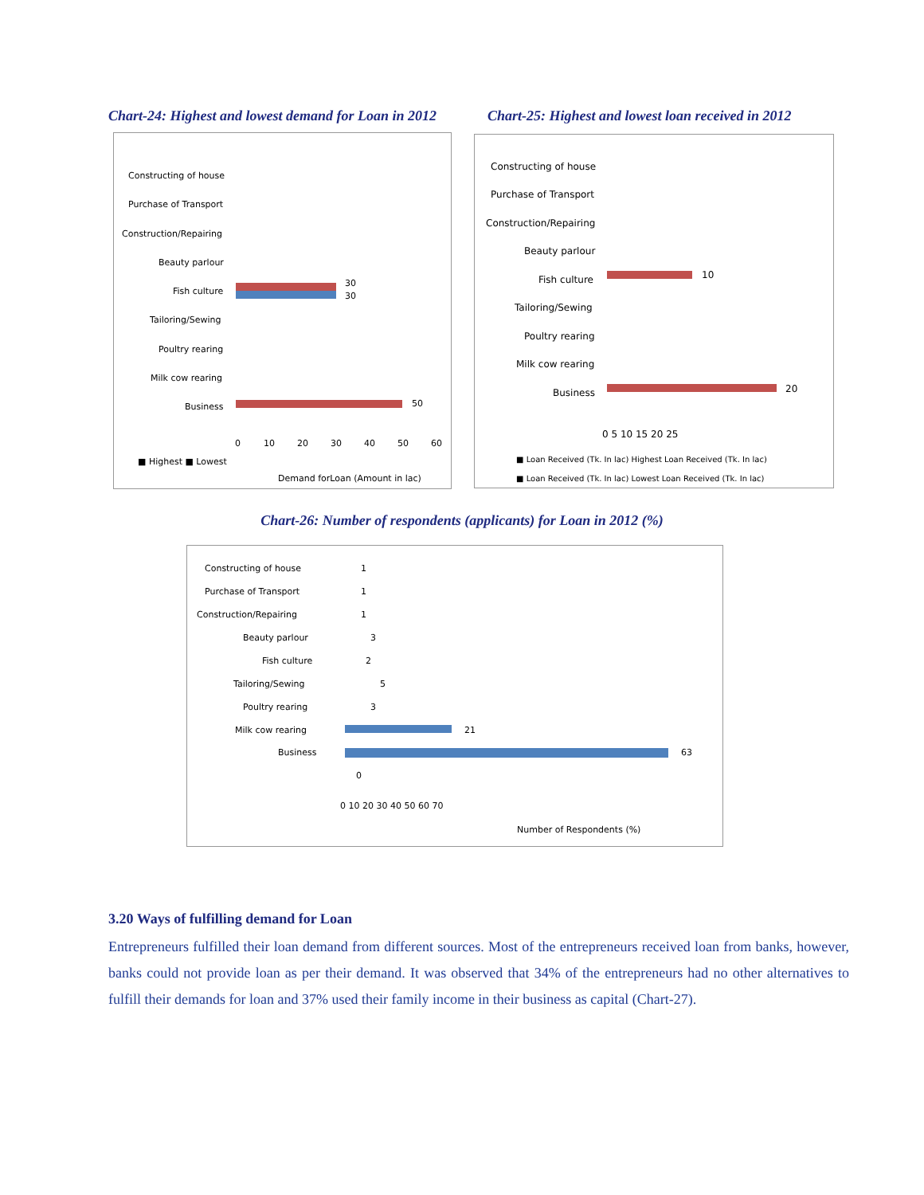Chart-24: Highest and lowest demand for Loan in 2012
Constructing of house
Purchase of Transport
Construction/Repairing
Beauty parlour
Fish culture
Tailoring/Sewing
Poultry rearing
Milk cow rearing
Business
30
30
50
0
10
20
30
40
50
60
■ Highest ■ Lowest
Demand forLoan (Amount in lac)
Chart-25: Highest and lowest loan received in 2012
Constructing of house
Purchase of Transport
Construction/Repairing
Beauty parlour
Fish culture
Tailoring/Sewing
Poultry rearing
Milk cow rearing
Business
10
20
0 5 10 15 20 25
■ Loan Received (Tk. In lac) Highest Loan Received (Tk. In lac)
■ Loan Received (Tk. In lac) Lowest Loan Received (Tk. In lac)
Chart-26: Number of respondents (applicants) for Loan in 2012 (%)
Constructing of house
Purchase of Transport
Construction/Repairing
Beauty parlour
Fish culture
Tailoring/Sewing
Poultry rearing
Milk cow rearing
Business
1
1
1
3
2
5
3
21
63
0
0 10 20 30 40 50 60 70
Number of Respondents (%)
3.20 Ways of fulfilling demand for Loan
Entrepreneurs fulfilled their loan demand from different sources. Most of the entrepreneurs received loan from banks, however, banks could not provide loan as per their demand. It was observed that 34% of the entrepreneurs had no other alternatives to fulfill their demands for loan and 37% used their family income in their business as capital (Chart-27).